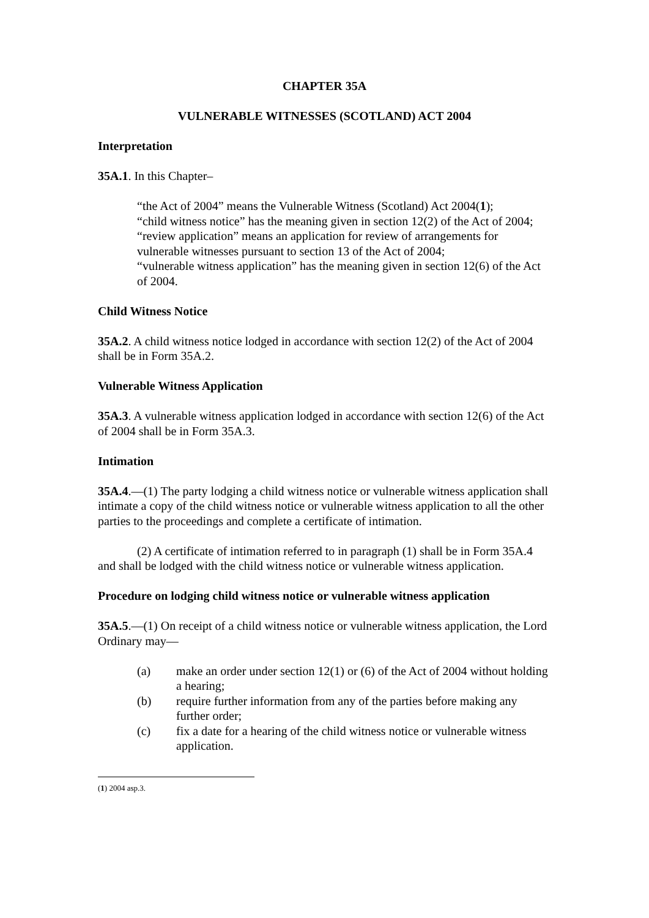CHAPTER 35A
VULNERABLE WITNESSES (SCOTLAND) ACT 2004
Interpretation
35A.1. In this Chapter–
“the Act of 2004” means the Vulnerable Witness (Scotland) Act 2004(1);
“child witness notice” has the meaning given in section 12(2) of the Act of 2004;
“review application” means an application for review of arrangements for vulnerable witnesses pursuant to section 13 of the Act of 2004;
“vulnerable witness application” has the meaning given in section 12(6) of the Act of 2004.
Child Witness Notice
35A.2. A child witness notice lodged in accordance with section 12(2) of the Act of 2004 shall be in Form 35A.2.
Vulnerable Witness Application
35A.3. A vulnerable witness application lodged in accordance with section 12(6) of the Act of 2004 shall be in Form 35A.3.
Intimation
35A.4.—(1) The party lodging a child witness notice or vulnerable witness application shall intimate a copy of the child witness notice or vulnerable witness application to all the other parties to the proceedings and complete a certificate of intimation.
(2) A certificate of intimation referred to in paragraph (1) shall be in Form 35A.4 and shall be lodged with the child witness notice or vulnerable witness application.
Procedure on lodging child witness notice or vulnerable witness application
35A.5.—(1) On receipt of a child witness notice or vulnerable witness application, the Lord Ordinary may—
(a) make an order under section 12(1) or (6) of the Act of 2004 without holding a hearing;
(b) require further information from any of the parties before making any further order;
(c) fix a date for a hearing of the child witness notice or vulnerable witness application.
(1) 2004 asp.3.